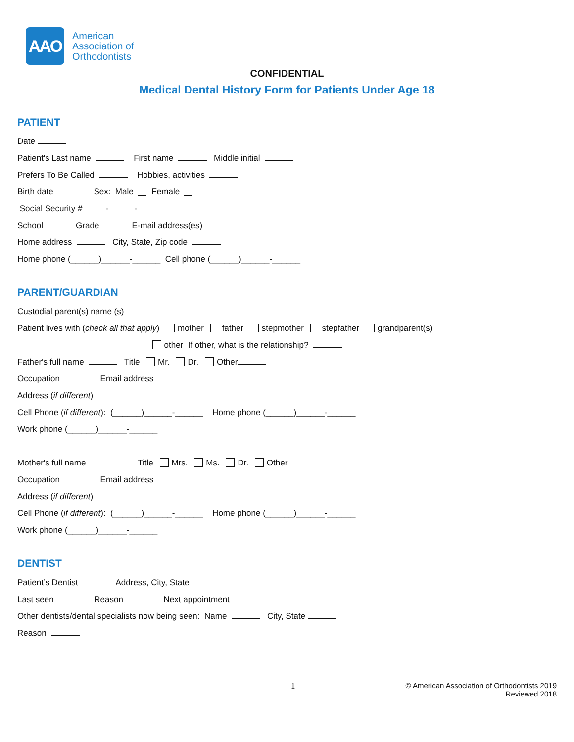AAO
American
Association of
Orthodontists
CONFIDENTIAL
Medical Dental History Form for Patients Under Age 18
PATIENT
Date
Patient's Last name First name Middle initial
Prefers To Be Called Hobbies, activities
Birth date Sex: Male Female
Social Security # - -
School Grade E-mail address(es)
Home address City, State, Zip code
Home phone (______)______-______ Cell phone (______)______-______
PARENT/GUARDIAN
Custodial parent(s) name (s)
Patient lives with (check all that apply) mother father stepmother stepfather grandparent(s)
other If other, what is the relationship?
Father's full name Title Mr. Dr. Other
Occupation Email address
Address (if different)
Cell Phone (if different): (______)______-______ Home phone (______)______-______
Work phone (______)______-______
Mother's full name Title Mrs. Ms. Dr. Other
Occupation Email address
Address (if different)
Cell Phone (if different): (______)______-______ Home phone (______)______-______
Work phone (______)______-______
DENTIST
Patient’s Dentist Address, City, State
Last seen Reason Next appointment
Other dentists/dental specialists now being seen: Name City, State
Reason
1 © American Association of Orthodontists 2019
Reviewed 2018